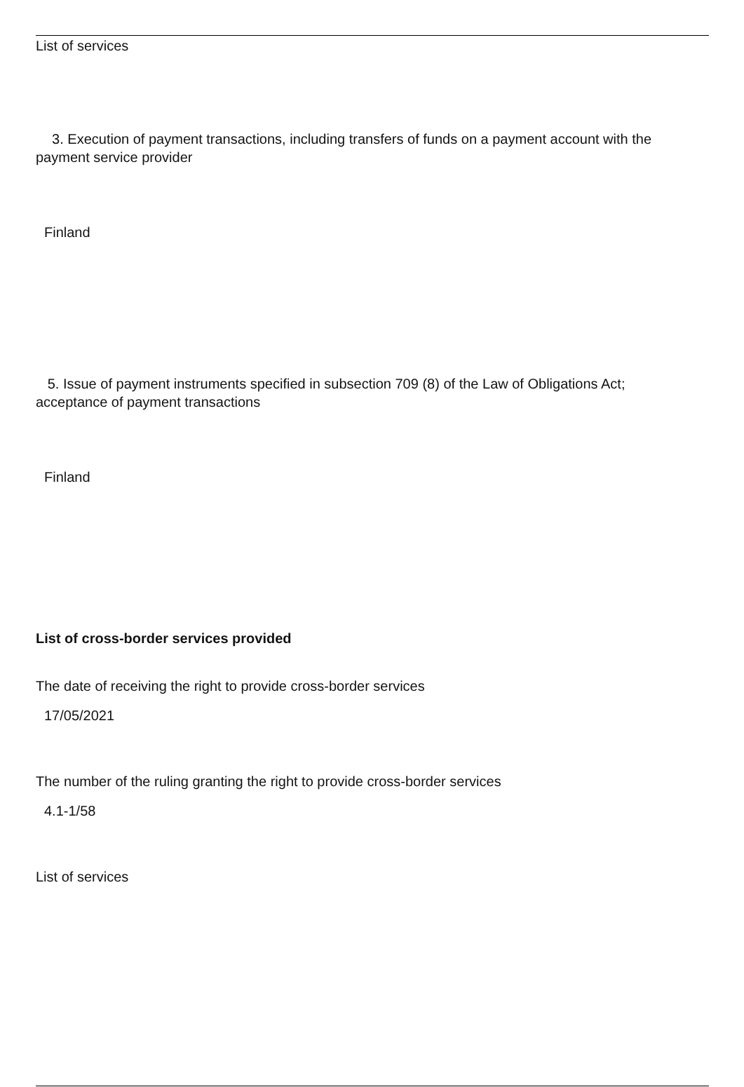List of services
3. Execution of payment transactions, including transfers of funds on a payment account with the
payment service provider
Finland
5. Issue of payment instruments specified in subsection 709 (8) of the Law of Obligations Act;
acceptance of payment transactions
Finland
List of cross-border services provided
The date of receiving the right to provide cross-border services
17/05/2021
The number of the ruling granting the right to provide cross-border services
4.1-1/58
List of services